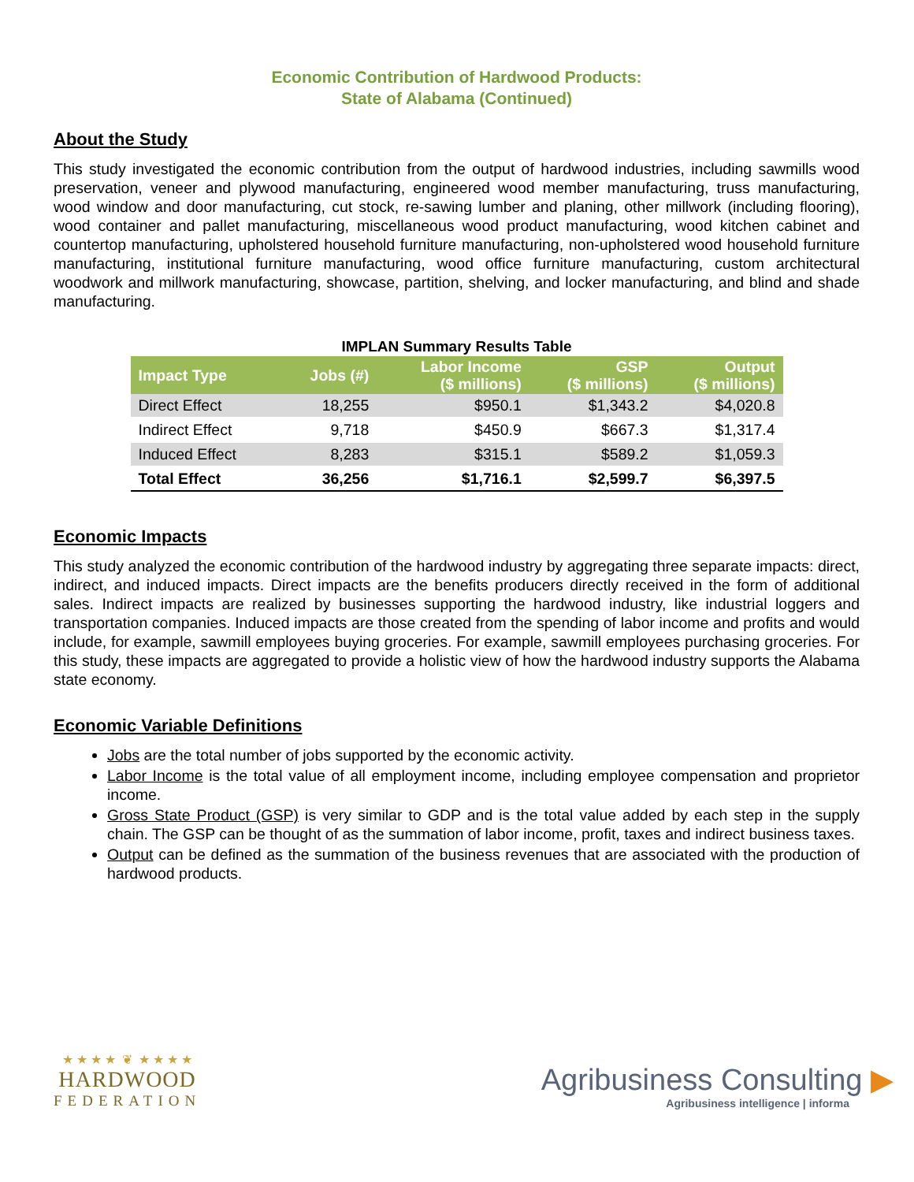Economic Contribution of Hardwood Products:
State of Alabama (Continued)
About the Study
This study investigated the economic contribution from the output of hardwood industries, including sawmills wood preservation, veneer and plywood manufacturing, engineered wood member manufacturing, truss manufacturing, wood window and door manufacturing, cut stock, re-sawing lumber and planing, other millwork (including flooring), wood container and pallet manufacturing, miscellaneous wood product manufacturing, wood kitchen cabinet and countertop manufacturing, upholstered household furniture manufacturing, non-upholstered wood household furniture manufacturing, institutional furniture manufacturing, wood office furniture manufacturing, custom architectural woodwork and millwork manufacturing, showcase, partition, shelving, and locker manufacturing, and blind and shade manufacturing.
IMPLAN Summary Results Table
| Impact Type | Jobs (#) | Labor Income ($ millions) | GSP ($ millions) | Output ($ millions) |
| --- | --- | --- | --- | --- |
| Direct Effect | 18,255 | $950.1 | $1,343.2 | $4,020.8 |
| Indirect Effect | 9,718 | $450.9 | $667.3 | $1,317.4 |
| Induced Effect | 8,283 | $315.1 | $589.2 | $1,059.3 |
| Total Effect | 36,256 | $1,716.1 | $2,599.7 | $6,397.5 |
Economic Impacts
This study analyzed the economic contribution of the hardwood industry by aggregating three separate impacts: direct, indirect, and induced impacts. Direct impacts are the benefits producers directly received in the form of additional sales. Indirect impacts are realized by businesses supporting the hardwood industry, like industrial loggers and transportation companies. Induced impacts are those created from the spending of labor income and profits and would include, for example, sawmill employees buying groceries. For example, sawmill employees purchasing groceries. For this study, these impacts are aggregated to provide a holistic view of how the hardwood industry supports the Alabama state economy.
Economic Variable Definitions
Jobs are the total number of jobs supported by the economic activity.
Labor Income is the total value of all employment income, including employee compensation and proprietor income.
Gross State Product (GSP) is very similar to GDP and is the total value added by each step in the supply chain. The GSP can be thought of as the summation of labor income, profit, taxes and indirect business taxes.
Output can be defined as the summation of the business revenues that are associated with the production of hardwood products.
★ ★ ★ ★ ❦ ★ ★ ★ ★
HARDWOOD
FEDERATION
Agribusiness Consulting ▶
Agribusiness intelligence | informa